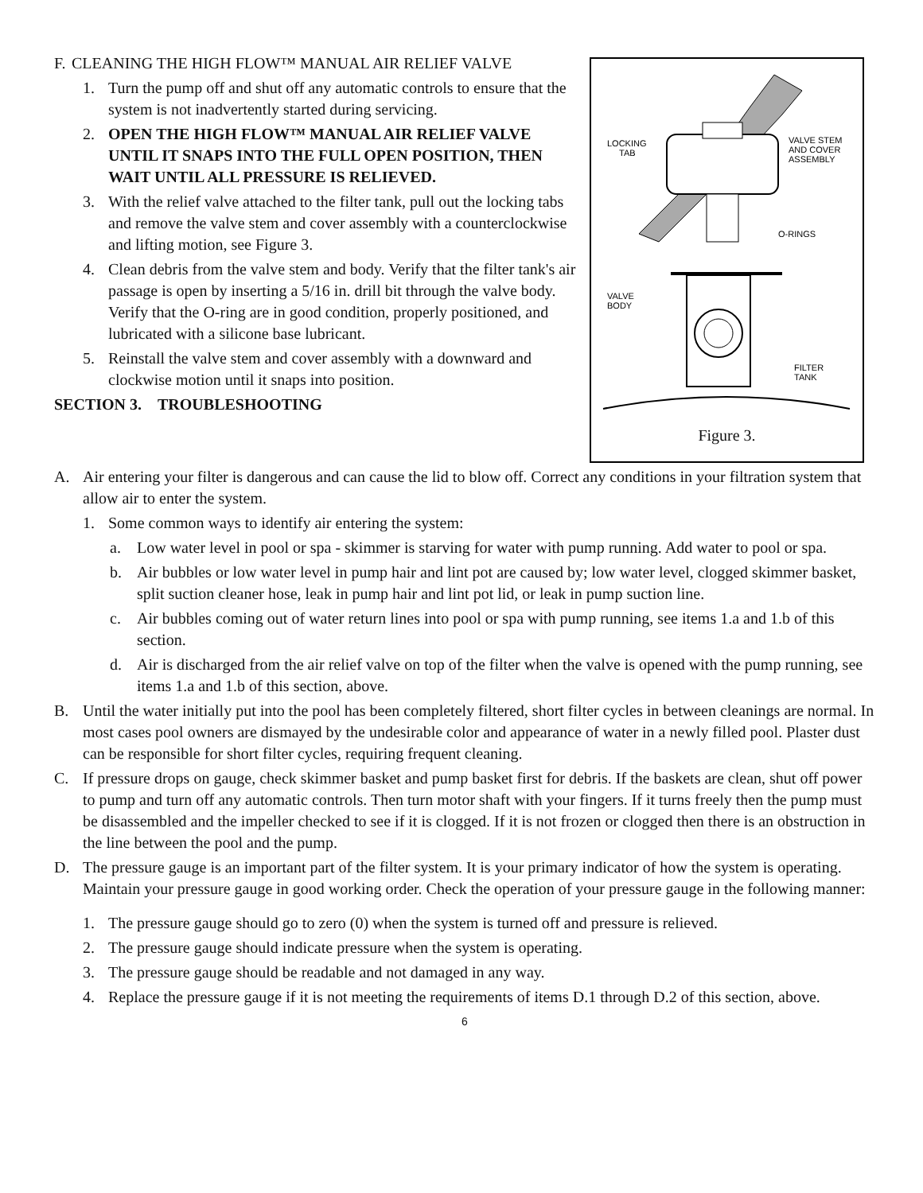F. CLEANING THE HIGH FLOW™ MANUAL AIR RELIEF VALVE
1. Turn the pump off and shut off any automatic controls to ensure that the system is not inadvertently started during servicing.
2. OPEN THE HIGH FLOW™ MANUAL AIR RELIEF VALVE UNTIL IT SNAPS INTO THE FULL OPEN POSITION, THEN WAIT UNTIL ALL PRESSURE IS RELIEVED.
3. With the relief valve attached to the filter tank, pull out the locking tabs and remove the valve stem and cover assembly with a counterclockwise and lifting motion, see Figure 3.
4. Clean debris from the valve stem and body. Verify that the filter tank's air passage is open by inserting a 5/16 in. drill bit through the valve body. Verify that the O-ring are in good condition, properly positioned, and lubricated with a silicone base lubricant.
5. Reinstall the valve stem and cover assembly with a downward and clockwise motion until it snaps into position.
SECTION 3. TROUBLESHOOTING
LOCKING
TAB
VALVE STEM
AND COVER
ASSEMBLY
O-RINGS
VALVE
BODY
FILTER
TANK
Figure 3.
A. Air entering your filter is dangerous and can cause the lid to blow off. Correct any conditions in your filtration system that allow air to enter the system.
1. Some common ways to identify air entering the system:
a. Low water level in pool or spa - skimmer is starving for water with pump running. Add water to pool or spa.
b. Air bubbles or low water level in pump hair and lint pot are caused by; low water level, clogged skimmer basket, split suction cleaner hose, leak in pump hair and lint pot lid, or leak in pump suction line.
c. Air bubbles coming out of water return lines into pool or spa with pump running, see items 1.a and 1.b of this section.
d. Air is discharged from the air relief valve on top of the filter when the valve is opened with the pump running, see items 1.a and 1.b of this section, above.
B. Until the water initially put into the pool has been completely filtered, short filter cycles in between cleanings are normal. In most cases pool owners are dismayed by the undesirable color and appearance of water in a newly filled pool. Plaster dust can be responsible for short filter cycles, requiring frequent cleaning.
C. If pressure drops on gauge, check skimmer basket and pump basket first for debris. If the baskets are clean, shut off power to pump and turn off any automatic controls. Then turn motor shaft with your fingers. If it turns freely then the pump must be disassembled and the impeller checked to see if it is clogged. If it is not frozen or clogged then there is an obstruction in the line between the pool and the pump.
D. The pressure gauge is an important part of the filter system. It is your primary indicator of how the system is operating. Maintain your pressure gauge in good working order. Check the operation of your pressure gauge in the following manner:
1. The pressure gauge should go to zero (0) when the system is turned off and pressure is relieved.
2. The pressure gauge should indicate pressure when the system is operating.
3. The pressure gauge should be readable and not damaged in any way.
4. Replace the pressure gauge if it is not meeting the requirements of items D.1 through D.2 of this section, above.
6